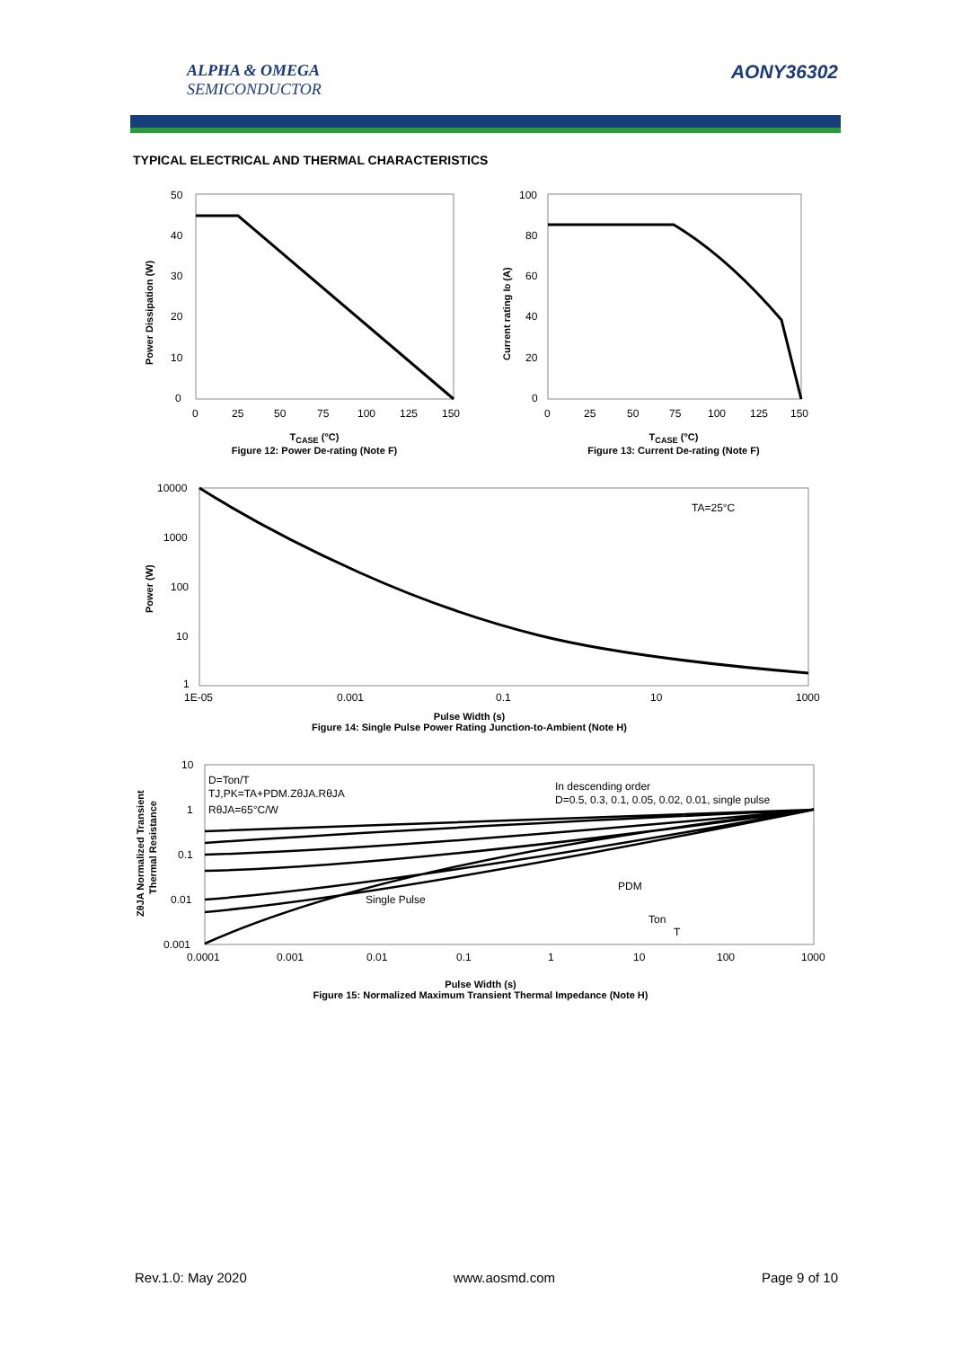ALPHA & OMEGA
SEMICONDUCTOR
AONY36302
TYPICAL ELECTRICAL AND THERMAL CHARACTERISTICS
50
40
30
20
10
0
0
25
50
75
100
125
150
Power Dissipation (W)
T<sub>CASE</sub> (°C)
Figure 12: Power De-rating (Note F)
100
80
60
40
20
0
0
25
50
75
100
125
150
Current rating ID (A)
T<sub>CASE</sub> (°C)
Figure 13: Current De-rating (Note F)
TA=25°C
10000
1000
100
10
1
1E-05
0.001
0.1
10
1000
Power (W)
Pulse Width (s)
Figure 14: Single Pulse Power Rating Junction-to-Ambient (Note H)
D=Ton/T
TJ,PK=TA+PDM.ZθJA.RθJA
RθJA=65°C/W
In descending order
D=0.5, 0.3, 0.1, 0.05, 0.02, 0.01, single pulse
Single Pulse
PDM
Ton
T
10
1
0.1
0.01
0.001
0.0001
0.001
0.01
0.1
1
10
100
1000
ZθJA Normalized Transient
Thermal Resistance
Pulse Width (s)
Figure 15: Normalized Maximum Transient Thermal Impedance (Note H)
Rev.1.0: May 2020 www.aosmd.com Page 9 of 10